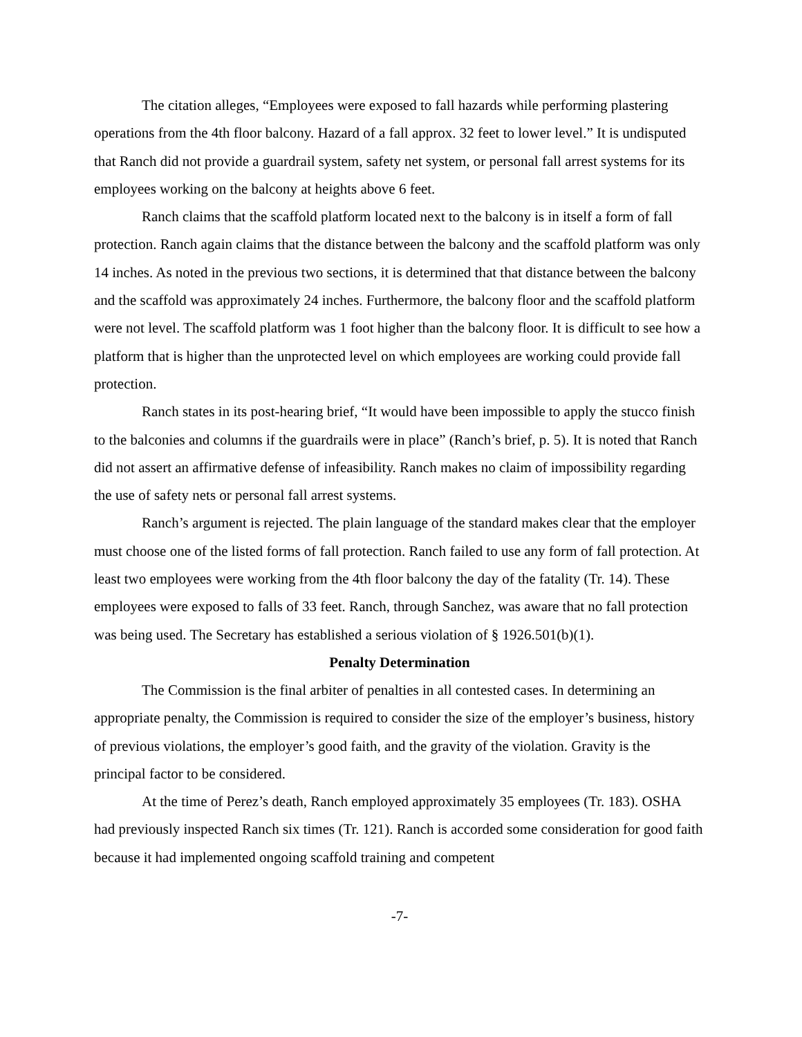The citation alleges, “Employees were exposed to fall hazards while performing plastering operations from the 4th floor balcony. Hazard of a fall approx. 32 feet to lower level.” It is undisputed that Ranch did not provide a guardrail system, safety net system, or personal fall arrest systems for its employees working on the balcony at heights above 6 feet.
Ranch claims that the scaffold platform located next to the balcony is in itself a form of fall protection. Ranch again claims that the distance between the balcony and the scaffold platform was only 14 inches. As noted in the previous two sections, it is determined that that distance between the balcony and the scaffold was approximately 24 inches. Furthermore, the balcony floor and the scaffold platform were not level. The scaffold platform was 1 foot higher than the balcony floor. It is difficult to see how a platform that is higher than the unprotected level on which employees are working could provide fall protection.
Ranch states in its post-hearing brief, “It would have been impossible to apply the stucco finish to the balconies and columns if the guardrails were in place” (Ranch’s brief, p. 5). It is noted that Ranch did not assert an affirmative defense of infeasibility. Ranch makes no claim of impossibility regarding the use of safety nets or personal fall arrest systems.
Ranch’s argument is rejected. The plain language of the standard makes clear that the employer must choose one of the listed forms of fall protection. Ranch failed to use any form of fall protection. At least two employees were working from the 4th floor balcony the day of the fatality (Tr. 14). These employees were exposed to falls of 33 feet. Ranch, through Sanchez, was aware that no fall protection was being used. The Secretary has established a serious violation of § 1926.501(b)(1).
Penalty Determination
The Commission is the final arbiter of penalties in all contested cases. In determining an appropriate penalty, the Commission is required to consider the size of the employer’s business, history of previous violations, the employer’s good faith, and the gravity of the violation. Gravity is the principal factor to be considered.
At the time of Perez’s death, Ranch employed approximately 35 employees (Tr. 183). OSHA had previously inspected Ranch six times (Tr. 121). Ranch is accorded some consideration for good faith because it had implemented ongoing scaffold training and competent
-7-